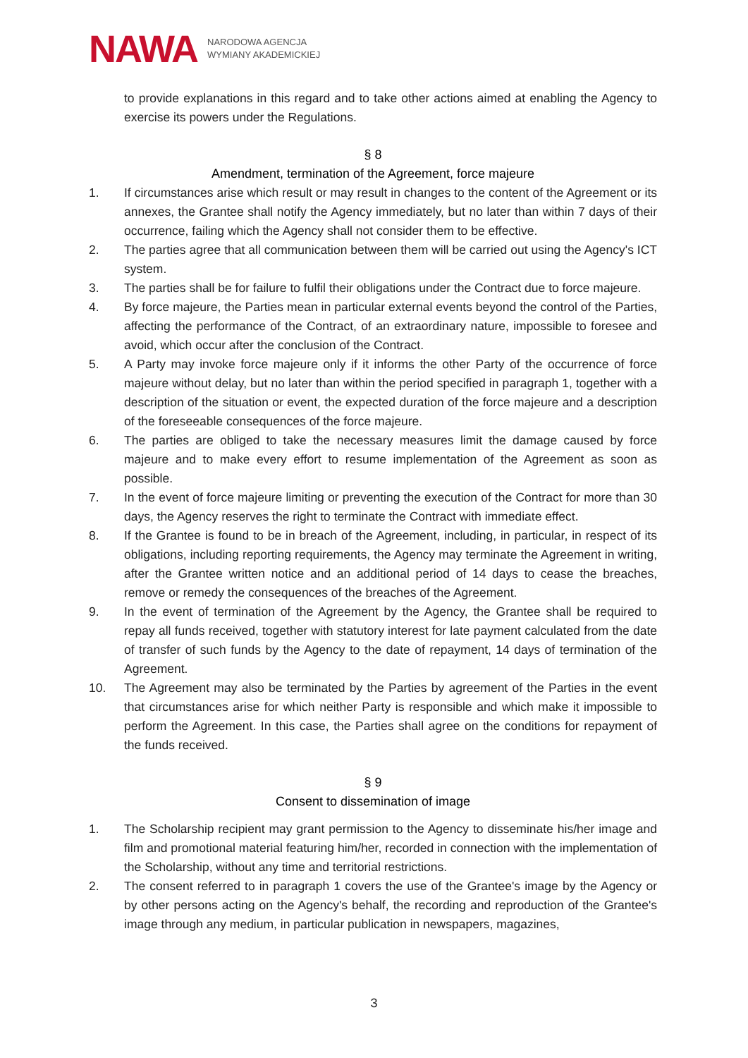NAWA
NARODOWA AGENCJA
WYMIANY AKADEMICKIEJ
to provide explanations in this regard and to take other actions aimed at enabling the Agency to exercise its powers under the Regulations.
§ 8
Amendment, termination of the Agreement, force majeure
1. If circumstances arise which result or may result in changes to the content of the Agreement or its annexes, the Grantee shall notify the Agency immediately, but no later than within 7 days of their occurrence, failing which the Agency shall not consider them to be effective.
2. The parties agree that all communication between them will be carried out using the Agency's ICT system.
3. The parties shall be for failure to fulfil their obligations under the Contract due to force majeure.
4. By force majeure, the Parties mean in particular external events beyond the control of the Parties, affecting the performance of the Contract, of an extraordinary nature, impossible to foresee and avoid, which occur after the conclusion of the Contract.
5. A Party may invoke force majeure only if it informs the other Party of the occurrence of force majeure without delay, but no later than within the period specified in paragraph 1, together with a description of the situation or event, the expected duration of the force majeure and a description of the foreseeable consequences of the force majeure.
6. The parties are obliged to take the necessary measures limit the damage caused by force majeure and to make every effort to resume implementation of the Agreement as soon as possible.
7. In the event of force majeure limiting or preventing the execution of the Contract for more than 30 days, the Agency reserves the right to terminate the Contract with immediate effect.
8. If the Grantee is found to be in breach of the Agreement, including, in particular, in respect of its obligations, including reporting requirements, the Agency may terminate the Agreement in writing, after the Grantee written notice and an additional period of 14 days to cease the breaches, remove or remedy the consequences of the breaches of the Agreement.
9. In the event of termination of the Agreement by the Agency, the Grantee shall be required to repay all funds received, together with statutory interest for late payment calculated from the date of transfer of such funds by the Agency to the date of repayment, 14 days of termination of the Agreement.
10. The Agreement may also be terminated by the Parties by agreement of the Parties in the event that circumstances arise for which neither Party is responsible and which make it impossible to perform the Agreement. In this case, the Parties shall agree on the conditions for repayment of the funds received.
§ 9
Consent to dissemination of image
1. The Scholarship recipient may grant permission to the Agency to disseminate his/her image and film and promotional material featuring him/her, recorded in connection with the implementation of the Scholarship, without any time and territorial restrictions.
2. The consent referred to in paragraph 1 covers the use of the Grantee's image by the Agency or by other persons acting on the Agency's behalf, the recording and reproduction of the Grantee's image through any medium, in particular publication in newspapers, magazines,
3